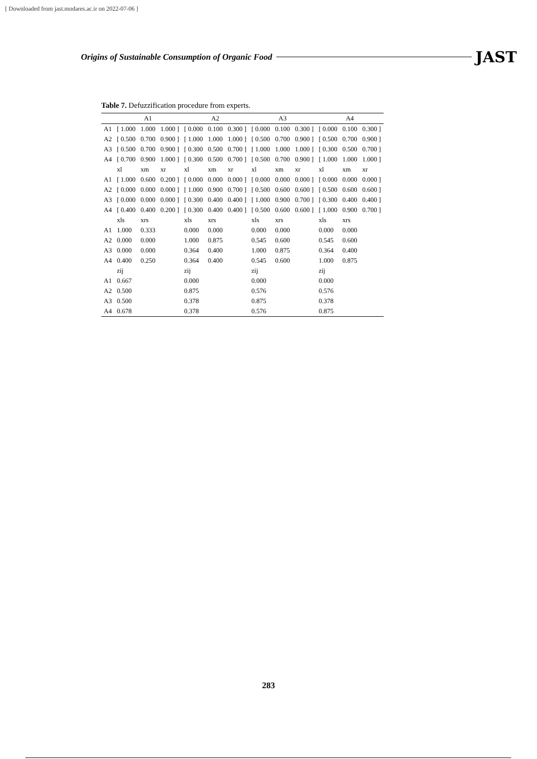[ Downloaded from jast.modares.ac.ir on 2022-07-06 ]
Origins of Sustainable Consumption of Organic Food JAST
Table 7. Defuzzification procedure from experts.
| | A1 | | | A2 | | | A3 | | | A4 | | |
| --- | --- | --- | --- | --- | --- | --- | --- | --- | --- | --- | --- | --- |
| A1 | [ 1.000 | 1.000 | 1.000 ] | [ 0.000 | 0.100 | 0.300 ] | [ 0.000 | 0.100 | 0.300 ] | [ 0.000 | 0.100 | 0.300 ] |
| A2 | [ 0.500 | 0.700 | 0.900 ] | [ 1.000 | 1.000 | 1.000 ] | [ 0.500 | 0.700 | 0.900 ] | [ 0.500 | 0.700 | 0.900 ] |
| A3 | [ 0.500 | 0.700 | 0.900 ] | [ 0.300 | 0.500 | 0.700 ] | [ 1.000 | 1.000 | 1.000 ] | [ 0.300 | 0.500 | 0.700 ] |
| A4 | [ 0.700 | 0.900 | 1.000 ] | [ 0.300 | 0.500 | 0.700 ] | [ 0.500 | 0.700 | 0.900 ] | [ 1.000 | 1.000 | 1.000 ] |
| | xl | xm | xr | xl | xm | xr | xl | xm | xr | xl | xm | xr |
| A1 | [ 1.000 | 0.600 | 0.200 ] | [ 0.000 | 0.000 | 0.000 ] | [ 0.000 | 0.000 | 0.000 ] | [ 0.000 | 0.000 | 0.000 ] |
| A2 | [ 0.000 | 0.000 | 0.000 ] | [ 1.000 | 0.900 | 0.700 ] | [ 0.500 | 0.600 | 0.600 ] | [ 0.500 | 0.600 | 0.600 ] |
| A3 | [ 0.000 | 0.000 | 0.000 ] | [ 0.300 | 0.400 | 0.400 ] | [ 1.000 | 0.900 | 0.700 ] | [ 0.300 | 0.400 | 0.400 ] |
| A4 | [ 0.400 | 0.400 | 0.200 ] | [ 0.300 | 0.400 | 0.400 ] | [ 0.500 | 0.600 | 0.600 ] | [ 1.000 | 0.900 | 0.700 ] |
| | xls | xrs | | xls | xrs | | xls | xrs | | xls | xrs | |
| A1 | 1.000 | 0.333 | | 0.000 | 0.000 | | 0.000 | 0.000 | | 0.000 | 0.000 | |
| A2 | 0.000 | 0.000 | | 1.000 | 0.875 | | 0.545 | 0.600 | | 0.545 | 0.600 | |
| A3 | 0.000 | 0.000 | | 0.364 | 0.400 | | 1.000 | 0.875 | | 0.364 | 0.400 | |
| A4 | 0.400 | 0.250 | | 0.364 | 0.400 | | 0.545 | 0.600 | | 1.000 | 0.875 | |
| | zij | | | zij | | | zij | | | zij | | |
| A1 | 0.667 | | | 0.000 | | | 0.000 | | | 0.000 | | |
| A2 | 0.500 | | | 0.875 | | | 0.576 | | | 0.576 | | |
| A3 | 0.500 | | | 0.378 | | | 0.875 | | | 0.378 | | |
| A4 | 0.678 | | | 0.378 | | | 0.576 | | | 0.875 | | |
283